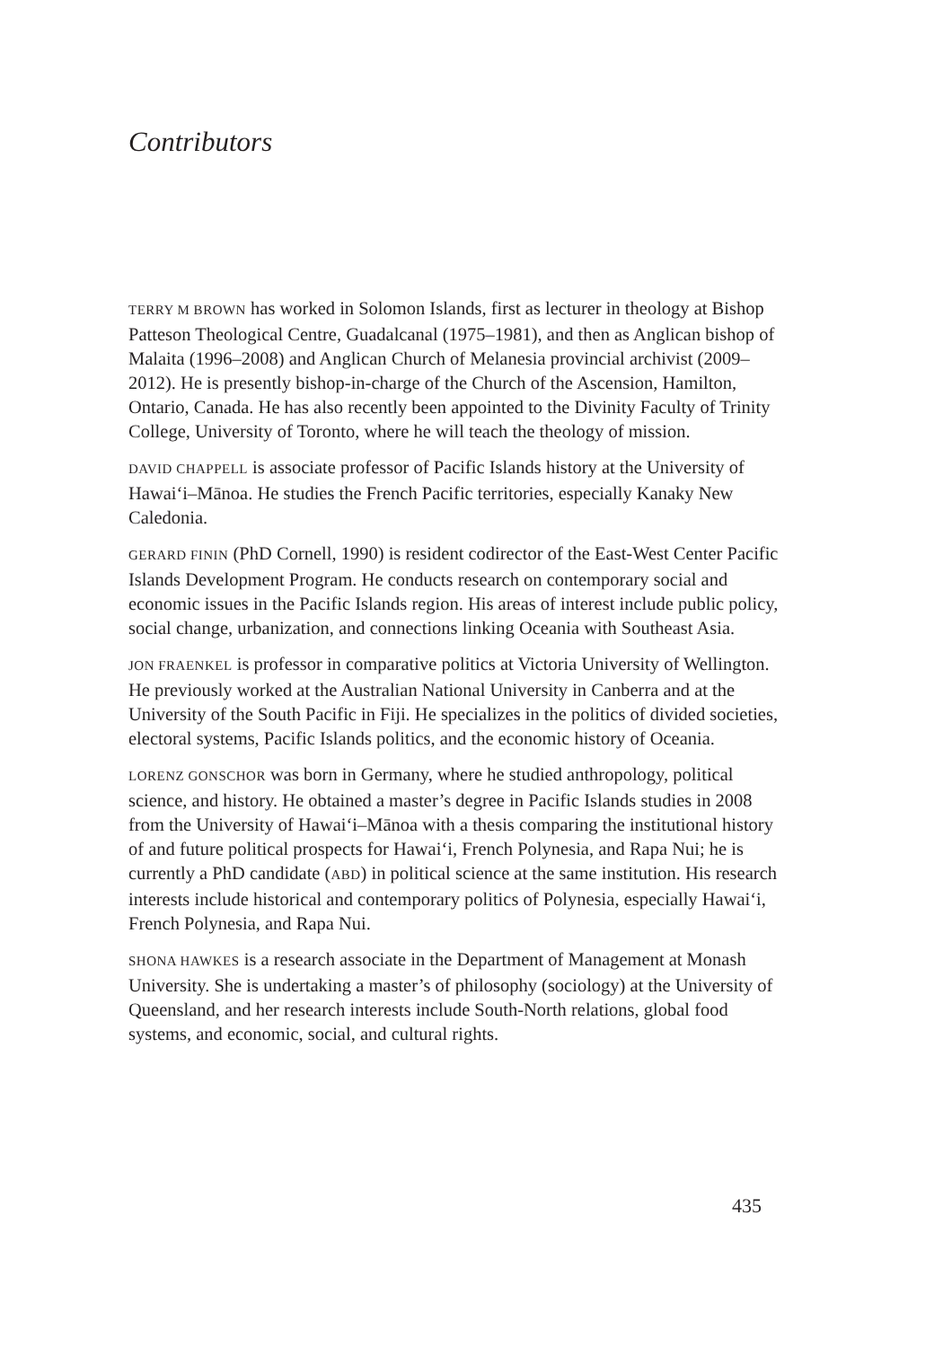Contributors
TERRY M BROWN has worked in Solomon Islands, first as lecturer in theology at Bishop Patteson Theological Centre, Guadalcanal (1975–1981), and then as Anglican bishop of Malaita (1996–2008) and Anglican Church of Melanesia provincial archivist (2009–2012). He is presently bishop-in-charge of the Church of the Ascension, Hamilton, Ontario, Canada. He has also recently been appointed to the Divinity Faculty of Trinity College, University of Toronto, where he will teach the theology of mission.
DAVID CHAPPELL is associate professor of Pacific Islands history at the University of Hawai‘i–Mānoa. He studies the French Pacific territories, especially Kanaky New Caledonia.
GERARD FININ (PhD Cornell, 1990) is resident codirector of the East-West Center Pacific Islands Development Program. He conducts research on contemporary social and economic issues in the Pacific Islands region. His areas of interest include public policy, social change, urbanization, and connections linking Oceania with Southeast Asia.
JON FRAENKEL is professor in comparative politics at Victoria University of Wellington. He previously worked at the Australian National University in Canberra and at the University of the South Pacific in Fiji. He specializes in the politics of divided societies, electoral systems, Pacific Islands politics, and the economic history of Oceania.
LORENZ GONSCHOR was born in Germany, where he studied anthropology, political science, and history. He obtained a master’s degree in Pacific Islands studies in 2008 from the University of Hawai‘i–Mānoa with a thesis comparing the institutional history of and future political prospects for Hawai‘i, French Polynesia, and Rapa Nui; he is currently a PhD candidate (ABD) in political science at the same institution. His research interests include historical and contemporary politics of Polynesia, especially Hawai‘i, French Polynesia, and Rapa Nui.
SHONA HAWKES is a research associate in the Department of Management at Monash University. She is undertaking a master’s of philosophy (sociology) at the University of Queensland, and her research interests include South-North relations, global food systems, and economic, social, and cultural rights.
435